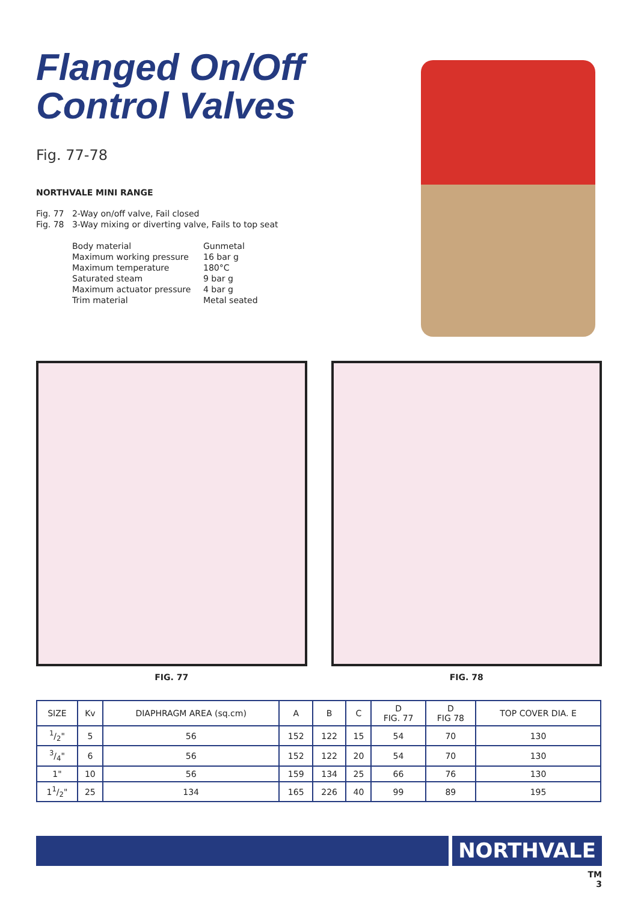Flanged On/Off
Control Valves
Fig. 77-78
NORTHVALE MINI RANGE
Fig. 77 2-Way on/off valve, Fail closed
Fig. 78 3-Way mixing or diverting valve, Fails to top seat
Body material Gunmetal Maximum working pressure 16 bar g Maximum temperature 180°C Saturated steam 9 bar g Maximum actuator pressure 4 bar g Trim material Metal seated
FIG. 77 FIG. 78
| SIZE | Kv | DIAPHRAGM AREA (sq.cm) | A | B | C | D FIG. 77 | D FIG 78 | TOP COVER DIA. E |
| --- | --- | --- | --- | --- | --- | --- | --- | --- |
| 1/2" | 5 | 56 | 152 | 122 | 15 | 54 | 70 | 130 |
| 3/4" | 6 | 56 | 152 | 122 | 20 | 54 | 70 | 130 |
| 1" | 10 | 56 | 159 | 134 | 25 | 66 | 76 | 130 |
| 11/2" | 25 | 134 | 165 | 226 | 40 | 99 | 89 | 195 |
NORTHVALE
TM
3